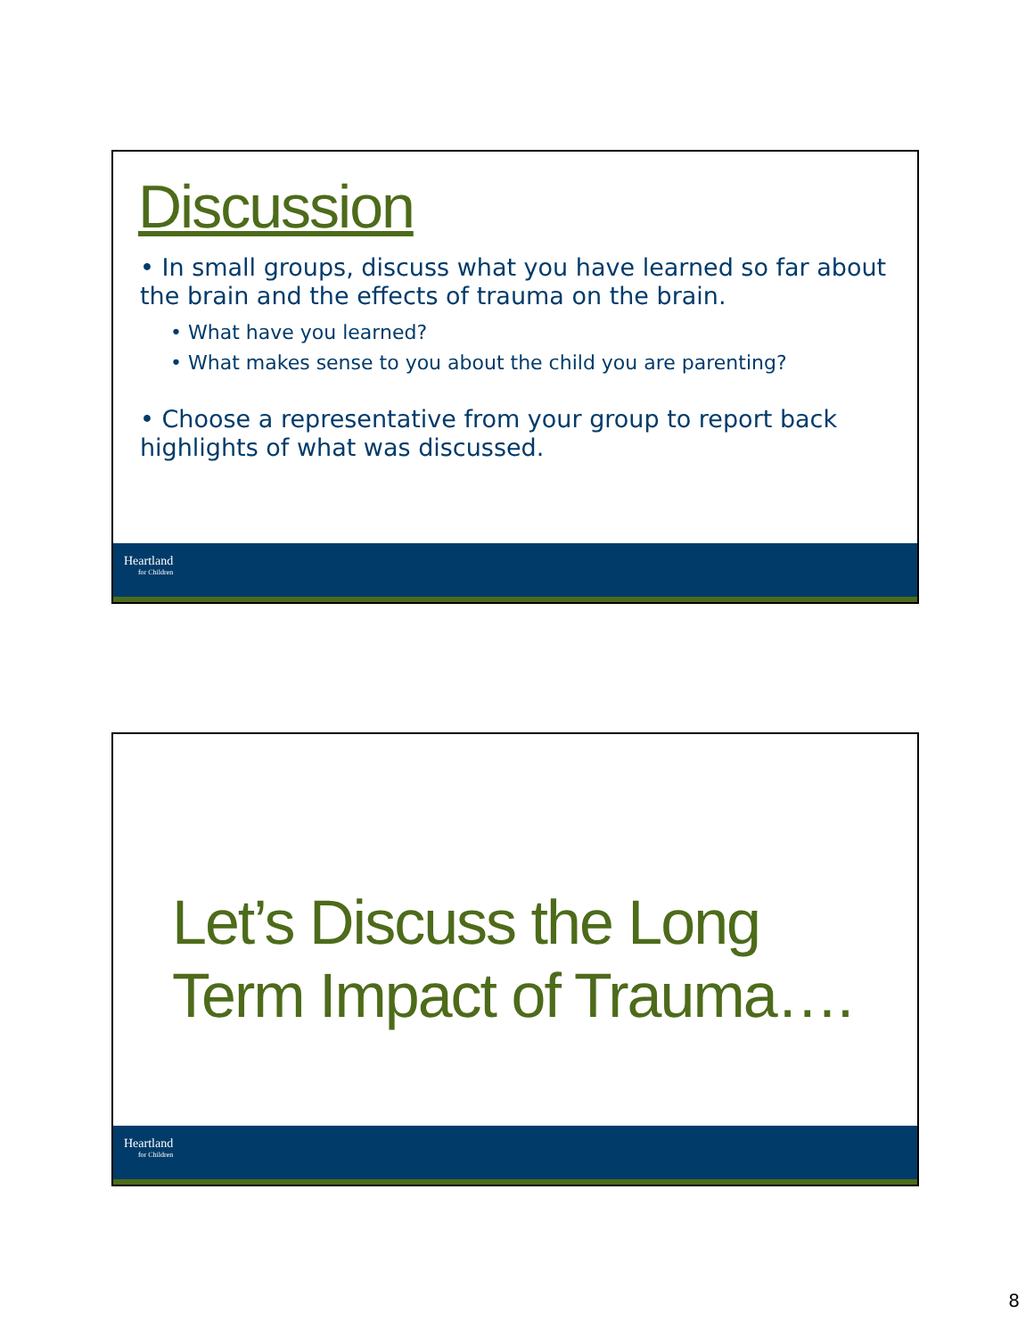Discussion
• In small groups, discuss what you have learned so far about the brain and the effects of trauma on the brain.
• What have you learned?
• What makes sense to you about the child you are parenting?
• Choose a representative from your group to report back highlights of what was discussed.
Heartland
for Children
Let’s Discuss the Long
Term Impact of Trauma….
Heartland
for Children
8